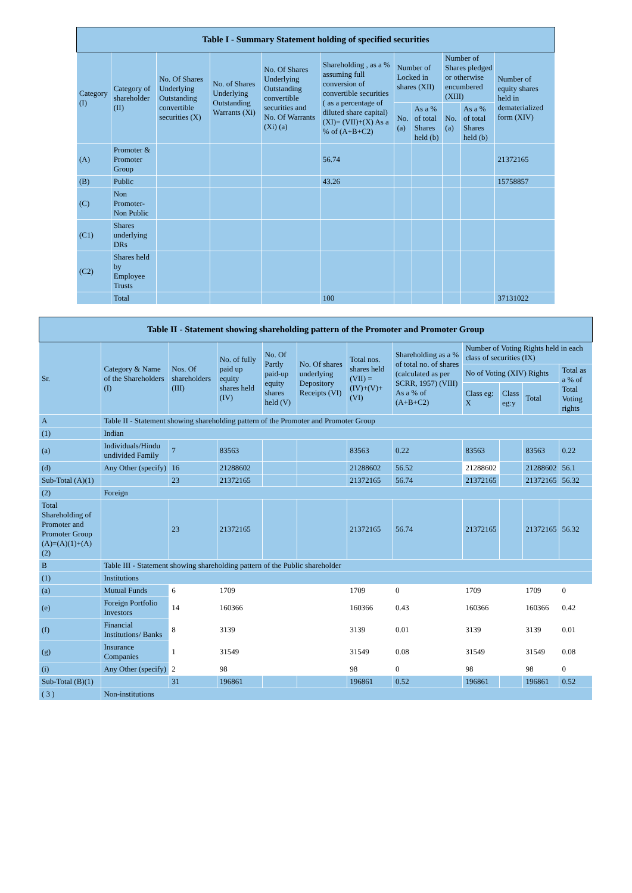| Table I - Summary Statement holding of specified securities | | | | | | | | | | |
| --- | --- | --- | --- | --- | --- | --- | --- | --- | --- | --- |
| Category (I) | Category of shareholder (II) | No. Of Shares Underlying Outstanding convertible securities (X) | No. of Shares Underlying Outstanding Warrants (Xi) | No. Of Shares Underlying Outstanding convertible securities and No. Of Warrants (Xi) (a) | Shareholding , as a % assuming full conversion of convertible securities ( as a percentage of diluted share capital) (XI)= (VII)+(X) As a % of (A+B+C2) | Number of Locked in shares (XII) | | Number of Shares pledged or otherwise encumbered (XIII) | | Number of equity shares held in dematerialized form (XIV) |
| | | | | | | No. (a) | As a % of total Shares held (b) | No. (a) | As a % of total Shares held (b) | |
| (A) | Promoter & Promoter Group | | | | 56.74 | | | | | 21372165 |
| (B) | Public | | | | 43.26 | | | | | 15758857 |
| (C) | Non Promoter- Non Public | | | | | | | | | |
| (C1) | Shares underlying DRs | | | | | | | | | |
| (C2) | Shares held by Employee Trusts | | | | | | | | | |
| | Total | | | | 100 | | | | | 37131022 |
| Table II - Statement showing shareholding pattern of the Promoter and Promoter Group | | | | | | | | | | | |
| --- | --- | --- | --- | --- | --- | --- | --- | --- | --- | --- | --- |
| Sr. | Category & Name of the Shareholders (I) | Nos. Of shareholders (III) | No. of fully paid up equity shares held (IV) | No. Of Partly paid-up equity shares held (V) | No. Of shares underlying Depository Receipts (VI) | Total nos. shares held (VII) = (IV)+(V)+ (VI) | Shareholding as a % of total no. of shares (calculated as per SCRR, 1957) (VIII) As a % of (A+B+C2) | Number of Voting Rights held in each class of securities (IX) | | | |
| | | | | | | | | No of Voting (XIV) Rights | | | Total as a % of Total Voting rights |
| | | | | | | | | Class eg: X | Class eg:y | Total | |
| A | Table II - Statement showing shareholding pattern of the Promoter and Promoter Group | | | | | | | | | | |
| (1) | Indian | | | | | | | | | | |
| (a) | Individuals/Hindu undivided Family | 7 | 83563 | | | 83563 | 0.22 | 83563 | | 83563 | 0.22 |
| (d) | Any Other (specify) | 16 | 21288602 | | | 21288602 | 56.52 | 21288602 | | 21288602 | 56.1 |
| Sub-Total (A)(1) | | 23 | 21372165 | | | 21372165 | 56.74 | 21372165 | | 21372165 | 56.32 |
| (2) | Foreign | | | | | | | | | | |
| Total Shareholding of Promoter and Promoter Group (A)=(A)(1)+(A)(2) | | 23 | 21372165 | | | 21372165 | 56.74 | 21372165 | | 21372165 | 56.32 |
| B | Table III - Statement showing shareholding pattern of the Public shareholder | | | | | | | | | | |
| (1) | Institutions | | | | | | | | | | |
| (a) | Mutual Funds | 6 | 1709 | | | 1709 | 0 | 1709 | | 1709 | 0 |
| (e) | Foreign Portfolio Investors | 14 | 160366 | | | 160366 | 0.43 | 160366 | | 160366 | 0.42 |
| (f) | Financial Institutions/ Banks | 8 | 3139 | | | 3139 | 0.01 | 3139 | | 3139 | 0.01 |
| (g) | Insurance Companies | 1 | 31549 | | | 31549 | 0.08 | 31549 | | 31549 | 0.08 |
| (i) | Any Other (specify) | 2 | 98 | | | 98 | 0 | 98 | | 98 | 0 |
| Sub-Total (B)(1) | | 31 | 196861 | | | 196861 | 0.52 | 196861 | | 196861 | 0.52 |
| ( 3 ) | Non-institutions | | | | | | | | | | |